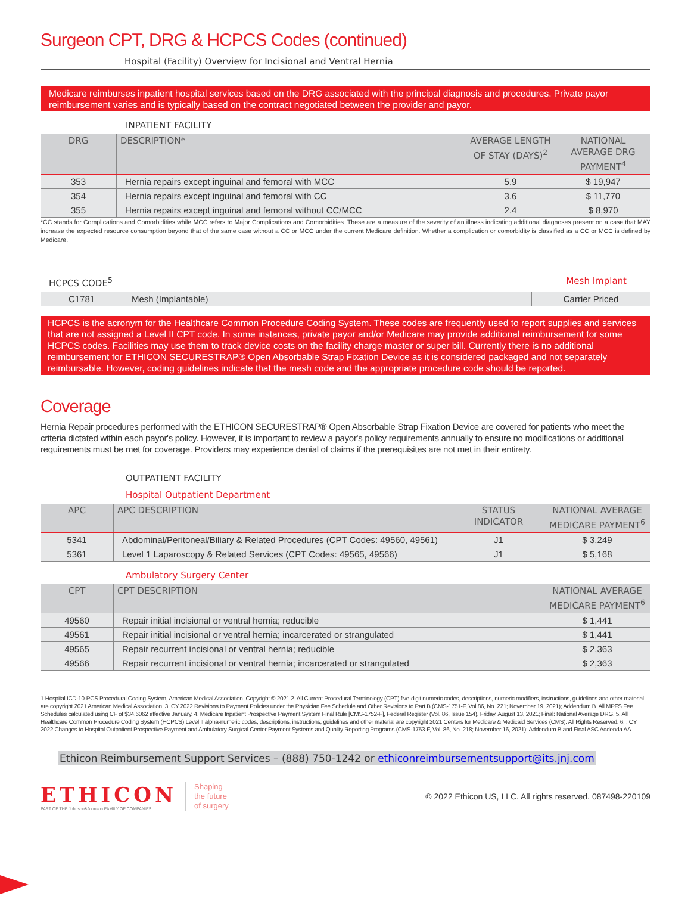Surgeon CPT, DRG & HCPCS Codes (continued)
Hospital (Facility) Overview for Incisional and Ventral Hernia
Medicare reimburses inpatient hospital services based on the DRG associated with the principal diagnosis and procedures. Private payor reimbursement varies and is typically based on the contract negotiated between the provider and payor.
INPATIENT FACILITY
| DRG | DESCRIPTION* | AVERAGE LENGTH OF STAY (DAYS)<sup>2</sup> | NATIONAL AVERAGE DRG PAYMENT<sup>4</sup> |
| --- | --- | --- | --- |
| 353 | Hernia repairs except inguinal and femoral with MCC | 5.9 | $ 19,947 |
| 354 | Hernia repairs except inguinal and femoral with CC | 3.6 | $ 11,770 |
| 355 | Hernia repairs except inguinal and femoral without CC/MCC | 2.4 | $ 8,970 |
*CC stands for Complications and Comorbidities while MCC refers to Major Complications and Comorbidities. These are a measure of the severity of an illness indicating additional diagnoses present on a case that MAY increase the expected resource consumption beyond that of the same case without a CC or MCC under the current Medicare definition. Whether a complication or comorbidity is classified as a CC or MCC is defined by Medicare.
HCPCS CODE<sup>5</sup> Mesh Implant
| C1781 | Mesh (Implantable) | Carrier Priced |
HCPCS is the acronym for the Healthcare Common Procedure Coding System. These codes are frequently used to report supplies and services that are not assigned a Level II CPT code. In some instances, private payor and/or Medicare may provide additional reimbursement for some HCPCS codes. Facilities may use them to track device costs on the facility charge master or super bill. Currently there is no additional reimbursement for ETHICON SECURESTRAP® Open Absorbable Strap Fixation Device as it is considered packaged and not separately reimbursable. However, coding guidelines indicate that the mesh code and the appropriate procedure code should be reported.
Coverage
Hernia Repair procedures performed with the ETHICON SECURESTRAP® Open Absorbable Strap Fixation Device are covered for patients who meet the criteria dictated within each payor's policy. However, it is important to review a payor's policy requirements annually to ensure no modifications or additional requirements must be met for coverage. Providers may experience denial of claims if the prerequisites are not met in their entirety.
OUTPATIENT FACILITY
Hospital Outpatient Department
| APC | APC DESCRIPTION | STATUS INDICATOR | NATIONAL AVERAGE MEDICARE PAYMENT<sup>6</sup> |
| --- | --- | --- | --- |
| 5341 | Abdominal/Peritoneal/Biliary & Related Procedures (CPT Codes: 49560, 49561) | J1 | $ 3,249 |
| 5361 | Level 1 Laparoscopy & Related Services (CPT Codes: 49565, 49566) | J1 | $ 5,168 |
Ambulatory Surgery Center
| CPT | CPT DESCRIPTION | NATIONAL AVERAGE MEDICARE PAYMENT<sup>6</sup> |
| --- | --- | --- |
| 49560 | Repair initial incisional or ventral hernia; reducible | $ 1,441 |
| 49561 | Repair initial incisional or ventral hernia; incarcerated or strangulated | $ 1,441 |
| 49565 | Repair recurrent incisional or ventral hernia; reducible | $ 2,363 |
| 49566 | Repair recurrent incisional or ventral hernia; incarcerated or strangulated | $ 2,363 |
1.Hospital ICD-10-PCS Procedural Coding System, American Medical Association. Copyright © 2021 2. All Current Procedural Terminology (CPT) five-digit numeric codes, descriptions, numeric modifiers, instructions, guidelines and other material are copyright 2021 American Medical Association. 3. CY 2022 Revisions to Payment Policies under the Physician Fee Schedule and Other Revisions to Part B (CMS-1751-F, Vol 86, No. 221; November 19, 2021); Addendum B. All MPFS Fee Schedules calculated using CF of $34.6062 effective January. 4. Medicare Inpatient Prospective Payment System Final Rule [CMS-1752-F], Federal Register (Vol. 86, Issue 154), Friday, August 13, 2021; Final: National Average DRG. 5. All Healthcare Common Procedure Coding System (HCPCS) Level II alpha-numeric codes, descriptions, instructions, guidelines and other material are copyright 2021 Centers for Medicare & Medicaid Services (CMS). All Rights Reserved. 6. . CY 2022 Changes to Hospital Outpatient Prospective Payment and Ambulatory Surgical Center Payment Systems and Quality Reporting Programs (CMS-1753-F, Vol. 86, No. 218; November 16, 2021); Addendum B and Final ASC Addenda AA..
Ethicon Reimbursement Support Services – (888) 750-1242 or ethiconreimbursementsupport@its.jnj.com
ETHICON
PART OF THE Johnson&Johnson FAMILY OF COMPANIES
Shaping
the future
of surgery
© 2022 Ethicon US, LLC. All rights reserved. 087498-220109